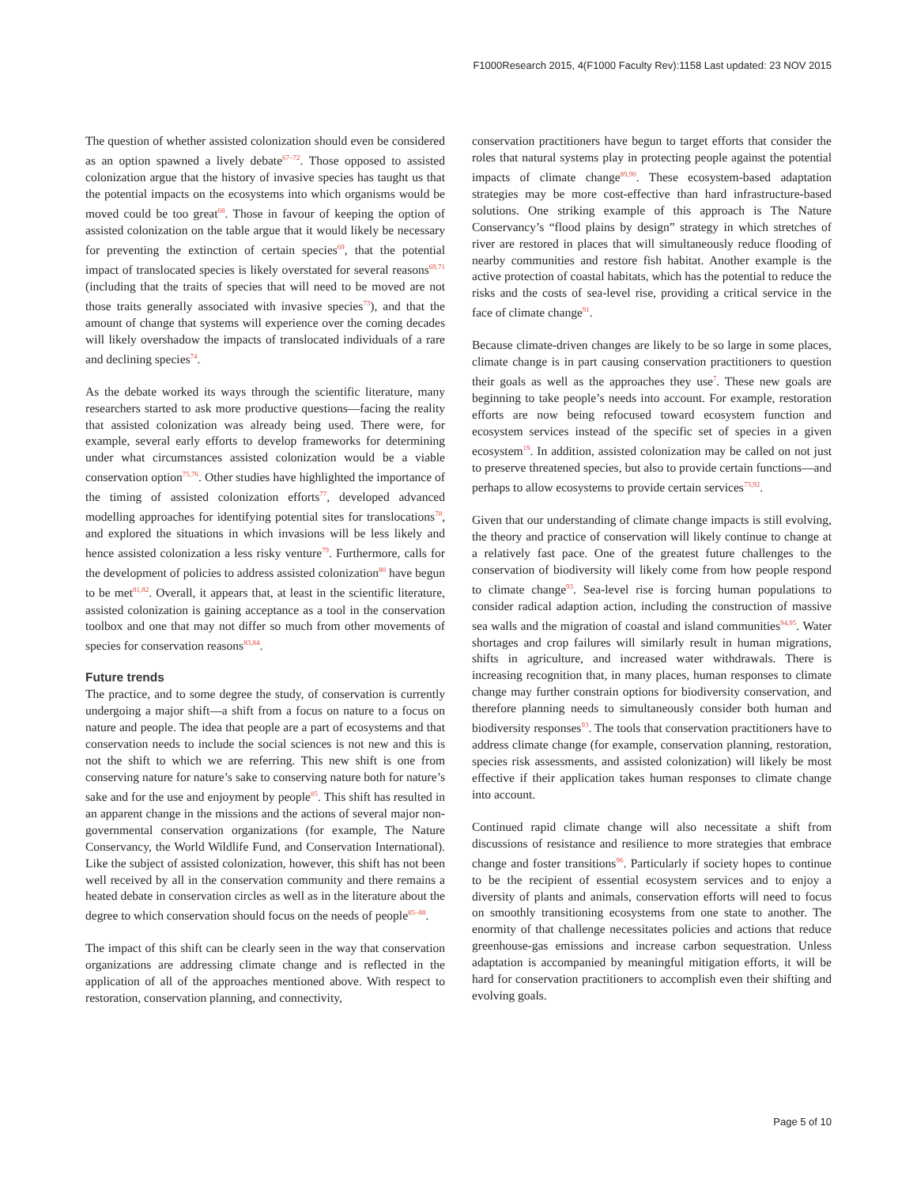F1000Research 2015, 4(F1000 Faculty Rev):1158 Last updated: 23 NOV 2015
The question of whether assisted colonization should even be considered as an option spawned a lively debate<sup>67–72</sup>. Those opposed to assisted colonization argue that the history of invasive species has taught us that the potential impacts on the ecosystems into which organisms would be moved could be too great<sup>68</sup>. Those in favour of keeping the option of assisted colonization on the table argue that it would likely be necessary for preventing the extinction of certain species<sup>69</sup>, that the potential impact of translocated species is likely overstated for several reasons<sup>69,71</sup> (including that the traits of species that will need to be moved are not those traits generally associated with invasive species<sup>73</sup>), and that the amount of change that systems will experience over the coming decades will likely overshadow the impacts of translocated individuals of a rare and declining species<sup>74</sup>.
As the debate worked its ways through the scientific literature, many researchers started to ask more productive questions—facing the reality that assisted colonization was already being used. There were, for example, several early efforts to develop frameworks for determining under what circumstances assisted colonization would be a viable conservation option<sup>75,76</sup>. Other studies have highlighted the importance of the timing of assisted colonization efforts<sup>77</sup>, developed advanced modelling approaches for identifying potential sites for translocations<sup>78</sup>, and explored the situations in which invasions will be less likely and hence assisted colonization a less risky venture<sup>79</sup>. Furthermore, calls for the development of policies to address assisted colonization<sup>80</sup> have begun to be met<sup>81,82</sup>. Overall, it appears that, at least in the scientific literature, assisted colonization is gaining acceptance as a tool in the conservation toolbox and one that may not differ so much from other movements of species for conservation reasons<sup>83,84</sup>.
Future trends
The practice, and to some degree the study, of conservation is currently undergoing a major shift—a shift from a focus on nature to a focus on nature and people. The idea that people are a part of ecosystems and that conservation needs to include the social sciences is not new and this is not the shift to which we are referring. This new shift is one from conserving nature for nature’s sake to conserving nature both for nature’s sake and for the use and enjoyment by people<sup>85</sup>. This shift has resulted in an apparent change in the missions and the actions of several major non-governmental conservation organizations (for example, The Nature Conservancy, the World Wildlife Fund, and Conservation International). Like the subject of assisted colonization, however, this shift has not been well received by all in the conservation community and there remains a heated debate in conservation circles as well as in the literature about the degree to which conservation should focus on the needs of people<sup>85–88</sup>.
The impact of this shift can be clearly seen in the way that conservation organizations are addressing climate change and is reflected in the application of all of the approaches mentioned above. With respect to restoration, conservation planning, and connectivity,
conservation practitioners have begun to target efforts that consider the roles that natural systems play in protecting people against the potential impacts of climate change<sup>89,90</sup>. These ecosystem-based adaptation strategies may be more cost-effective than hard infrastructure-based solutions. One striking example of this approach is The Nature Conservancy’s “flood plains by design” strategy in which stretches of river are restored in places that will simultaneously reduce flooding of nearby communities and restore fish habitat. Another example is the active protection of coastal habitats, which has the potential to reduce the risks and the costs of sea-level rise, providing a critical service in the face of climate change<sup>91</sup>.
Because climate-driven changes are likely to be so large in some places, climate change is in part causing conservation practitioners to question their goals as well as the approaches they use<sup>7</sup>. These new goals are beginning to take people’s needs into account. For example, restoration efforts are now being refocused toward ecosystem function and ecosystem services instead of the specific set of species in a given ecosystem<sup>19</sup>. In addition, assisted colonization may be called on not just to preserve threatened species, but also to provide certain functions—and perhaps to allow ecosystems to provide certain services<sup>73,92</sup>.
Given that our understanding of climate change impacts is still evolving, the theory and practice of conservation will likely continue to change at a relatively fast pace. One of the greatest future challenges to the conservation of biodiversity will likely come from how people respond to climate change<sup>93</sup>. Sea-level rise is forcing human populations to consider radical adaption action, including the construction of massive sea walls and the migration of coastal and island communities<sup>94,95</sup>. Water shortages and crop failures will similarly result in human migrations, shifts in agriculture, and increased water withdrawals. There is increasing recognition that, in many places, human responses to climate change may further constrain options for biodiversity conservation, and therefore planning needs to simultaneously consider both human and biodiversity responses<sup>93</sup>. The tools that conservation practitioners have to address climate change (for example, conservation planning, restoration, species risk assessments, and assisted colonization) will likely be most effective if their application takes human responses to climate change into account.
Continued rapid climate change will also necessitate a shift from discussions of resistance and resilience to more strategies that embrace change and foster transitions<sup>96</sup>. Particularly if society hopes to continue to be the recipient of essential ecosystem services and to enjoy a diversity of plants and animals, conservation efforts will need to focus on smoothly transitioning ecosystems from one state to another. The enormity of that challenge necessitates policies and actions that reduce greenhouse-gas emissions and increase carbon sequestration. Unless adaptation is accompanied by meaningful mitigation efforts, it will be hard for conservation practitioners to accomplish even their shifting and evolving goals.
Page 5 of 10